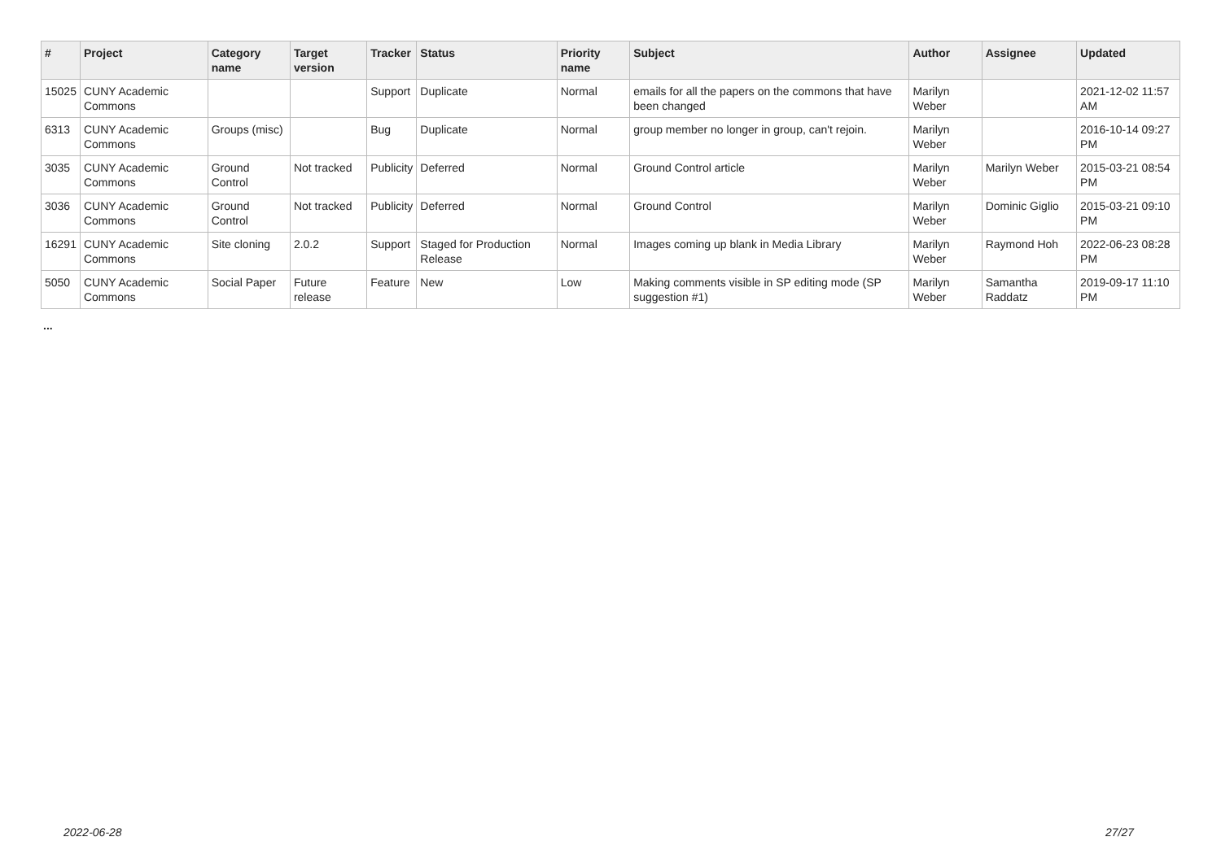| # | Project | Category name | Target version | Tracker | Status | Priority name | Subject | Author | Assignee | Updated |
| --- | --- | --- | --- | --- | --- | --- | --- | --- | --- | --- |
| 15025 | CUNY Academic Commons | | | Support | Duplicate | Normal | emails for all the papers on the commons that have been changed | Marilyn Weber | | 2021-12-02 11:57 AM |
| 6313 | CUNY Academic Commons | Groups (misc) | | Bug | Duplicate | Normal | group member no longer in group, can't rejoin. | Marilyn Weber | | 2016-10-14 09:27 PM |
| 3035 | CUNY Academic Commons | Ground Control | Not tracked | Publicity | Deferred | Normal | Ground Control article | Marilyn Weber | Marilyn Weber | 2015-03-21 08:54 PM |
| 3036 | CUNY Academic Commons | Ground Control | Not tracked | Publicity | Deferred | Normal | Ground Control | Marilyn Weber | Dominic Giglio | 2015-03-21 09:10 PM |
| 16291 | CUNY Academic Commons | Site cloning | 2.0.2 | Support | Staged for Production Release | Normal | Images coming up blank in Media Library | Marilyn Weber | Raymond Hoh | 2022-06-23 08:28 PM |
| 5050 | CUNY Academic Commons | Social Paper | Future release | Feature | New | Low | Making comments visible in SP editing mode (SP suggestion #1) | Marilyn Weber | Samantha Raddatz | 2019-09-17 11:10 PM |
...
2022-06-28 27/27